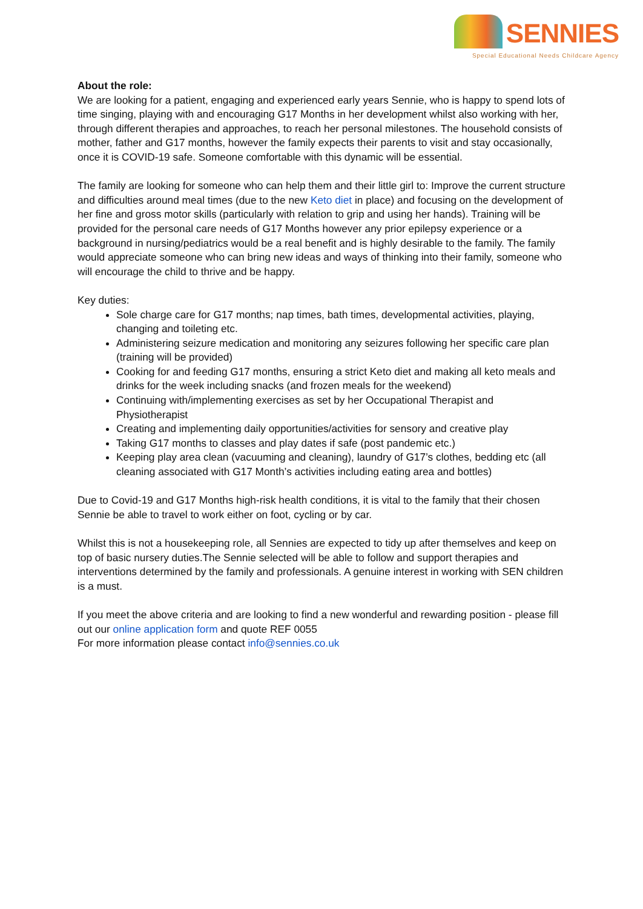SENNIES
Special Educational Needs Childcare Agency
About the role:
We are looking for a patient, engaging and experienced early years Sennie, who is happy to spend lots of time singing, playing with and encouraging G17 Months in her development whilst also working with her, through different therapies and approaches, to reach her personal milestones. The household consists of mother, father and G17 months, however the family expects their parents to visit and stay occasionally, once it is COVID-19 safe. Someone comfortable with this dynamic will be essential.
The family are looking for someone who can help them and their little girl to: Improve the current structure and difficulties around meal times (due to the new Keto diet in place) and focusing on the development of her fine and gross motor skills (particularly with relation to grip and using her hands). Training will be provided for the personal care needs of G17 Months however any prior epilepsy experience or a background in nursing/pediatrics would be a real benefit and is highly desirable to the family. The family would appreciate someone who can bring new ideas and ways of thinking into their family, someone who will encourage the child to thrive and be happy.
Key duties:
Sole charge care for G17 months; nap times, bath times, developmental activities, playing, changing and toileting etc.
Administering seizure medication and monitoring any seizures following her specific care plan (training will be provided)
Cooking for and feeding G17 months, ensuring a strict Keto diet and making all keto meals and drinks for the week including snacks (and frozen meals for the weekend)
Continuing with/implementing exercises as set by her Occupational Therapist and Physiotherapist
Creating and implementing daily opportunities/activities for sensory and creative play
Taking G17 months to classes and play dates if safe (post pandemic etc.)
Keeping play area clean (vacuuming and cleaning), laundry of G17’s clothes, bedding etc (all cleaning associated with G17 Month’s activities including eating area and bottles)
Due to Covid-19 and G17 Months high-risk health conditions, it is vital to the family that their chosen Sennie be able to travel to work either on foot, cycling or by car.
Whilst this is not a housekeeping role, all Sennies are expected to tidy up after themselves and keep on top of basic nursery duties.The Sennie selected will be able to follow and support therapies and interventions determined by the family and professionals. A genuine interest in working with SEN children is a must.
If you meet the above criteria and are looking to find a new wonderful and rewarding position - please fill out our online application form and quote REF 0055
For more information please contact info@sennies.co.uk